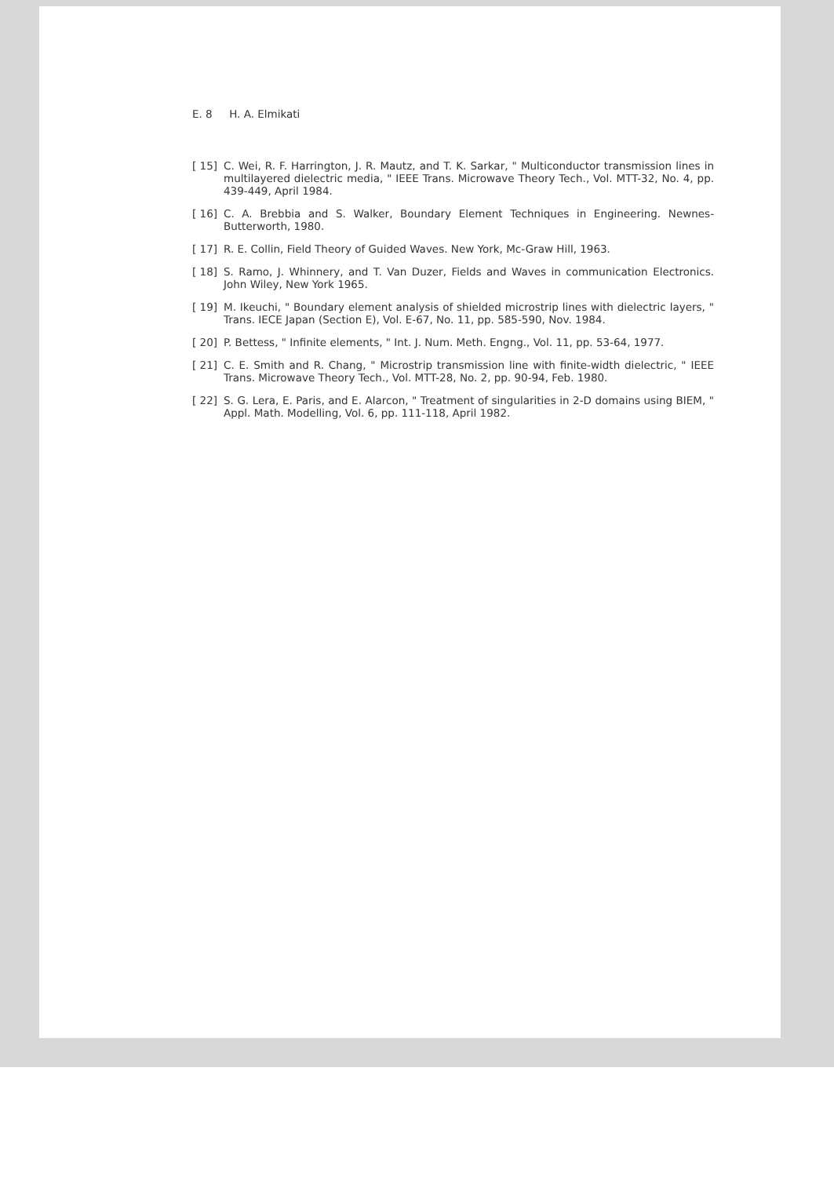E. 8 H. A. Elmikati
[ 15] C. Wei, R. F. Harrington, J. R. Mautz, and T. K. Sarkar, " Multiconductor transmission lines in multilayered dielectric media, " IEEE Trans. Microwave Theory Tech., Vol. MTT-32, No. 4, pp. 439-449, April 1984.
[ 16] C. A. Brebbia and S. Walker, Boundary Element Techniques in Engineering. Newnes-Butterworth, 1980.
[ 17] R. E. Collin, Field Theory of Guided Waves. New York, Mc-Graw Hill, 1963.
[ 18] S. Ramo, J. Whinnery, and T. Van Duzer, Fields and Waves in communication Electronics. John Wiley, New York 1965.
[ 19] M. Ikeuchi, " Boundary element analysis of shielded microstrip lines with dielectric layers, " Trans. IECE Japan (Section E), Vol. E-67, No. 11, pp. 585-590, Nov. 1984.
[ 20] P. Bettess, " Infinite elements, " Int. J. Num. Meth. Engng., Vol. 11, pp. 53-64, 1977.
[ 21] C. E. Smith and R. Chang, " Microstrip transmission line with finite-width dielectric, " IEEE Trans. Microwave Theory Tech., Vol. MTT-28, No. 2, pp. 90-94, Feb. 1980.
[ 22] S. G. Lera, E. Paris, and E. Alarcon, " Treatment of singularities in 2-D domains using BIEM, " Appl. Math. Modelling, Vol. 6, pp. 111-118, April 1982.